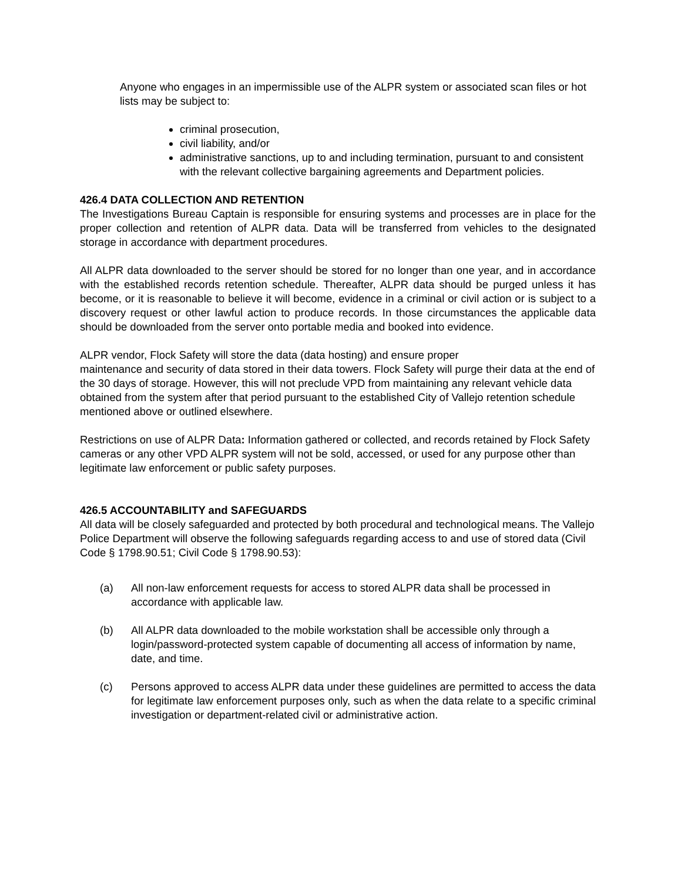Anyone who engages in an impermissible use of the ALPR system or associated scan files or hot lists may be subject to:
criminal prosecution,
civil liability, and/or
administrative sanctions, up to and including termination, pursuant to and consistent with the relevant collective bargaining agreements and Department policies.
426.4 DATA COLLECTION AND RETENTION
The Investigations Bureau Captain is responsible for ensuring systems and processes are in place for the proper collection and retention of ALPR data. Data will be transferred from vehicles to the designated storage in accordance with department procedures.
All ALPR data downloaded to the server should be stored for no longer than one year, and in accordance with the established records retention schedule. Thereafter, ALPR data should be purged unless it has become, or it is reasonable to believe it will become, evidence in a criminal or civil action or is subject to a discovery request or other lawful action to produce records. In those circumstances the applicable data should be downloaded from the server onto portable media and booked into evidence.
ALPR vendor, Flock Safety will store the data (data hosting) and ensure proper
maintenance and security of data stored in their data towers. Flock Safety will purge their data at the end of the 30 days of storage. However, this will not preclude VPD from maintaining any relevant vehicle data obtained from the system after that period pursuant to the established City of Vallejo retention schedule mentioned above or outlined elsewhere.
Restrictions on use of ALPR Data: Information gathered or collected, and records retained by Flock Safety cameras or any other VPD ALPR system will not be sold, accessed, or used for any purpose other than legitimate law enforcement or public safety purposes.
426.5 ACCOUNTABILITY and SAFEGUARDS
All data will be closely safeguarded and protected by both procedural and technological means. The Vallejo Police Department will observe the following safeguards regarding access to and use of stored data (Civil Code § 1798.90.51; Civil Code § 1798.90.53):
(a) All non-law enforcement requests for access to stored ALPR data shall be processed in accordance with applicable law.
(b) All ALPR data downloaded to the mobile workstation shall be accessible only through a login/password-protected system capable of documenting all access of information by name, date, and time.
(c) Persons approved to access ALPR data under these guidelines are permitted to access the data for legitimate law enforcement purposes only, such as when the data relate to a specific criminal investigation or department-related civil or administrative action.